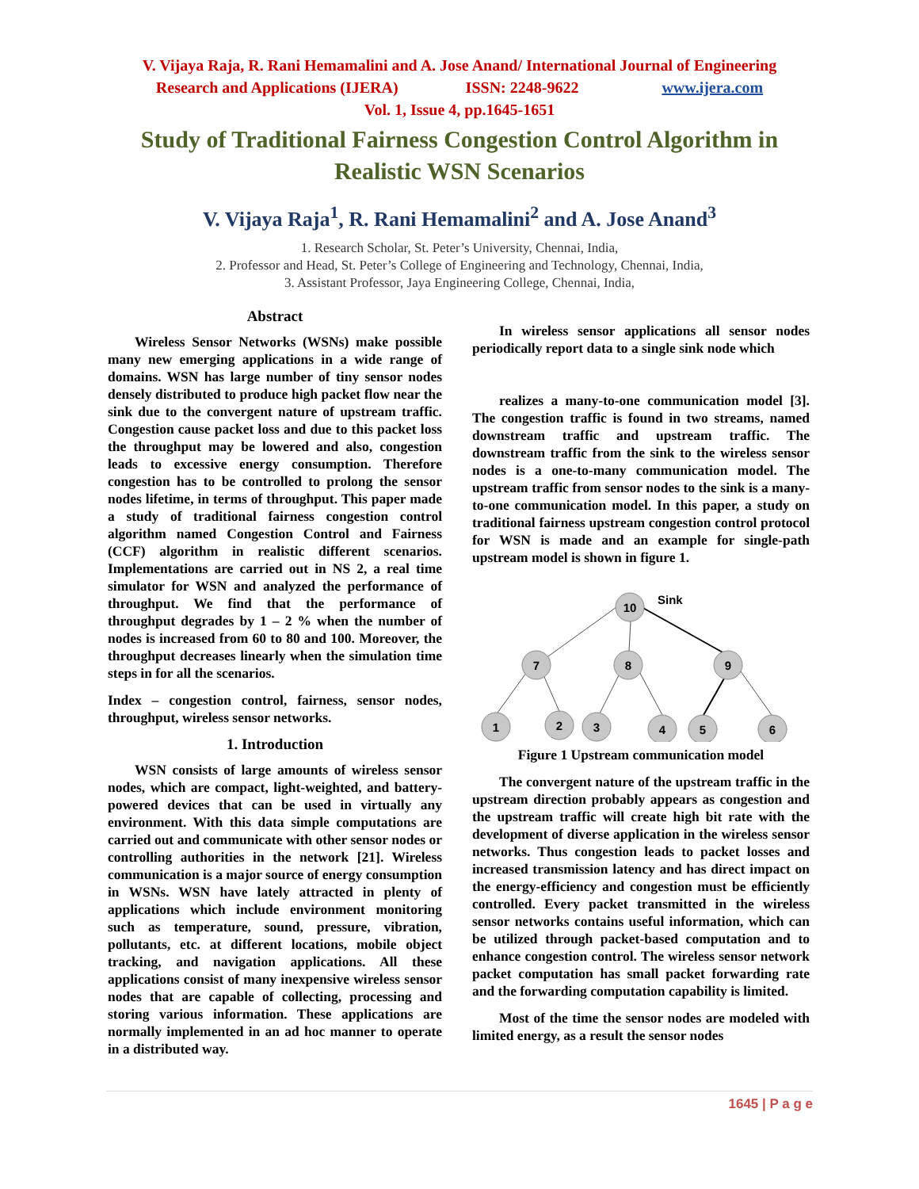V. Vijaya Raja, R. Rani Hemamalini and A. Jose Anand/ International Journal of Engineering
Research and Applications (IJERA) ISSN: 2248-9622 www.ijera.com
Vol. 1, Issue 4, pp.1645-1651
Study of Traditional Fairness Congestion Control Algorithm in Realistic WSN Scenarios
V. Vijaya Raja<sup>1</sup>, R. Rani Hemamalini<sup>2</sup> and A. Jose Anand<sup>3</sup>
1. Research Scholar, St. Peter’s University, Chennai, India,
2. Professor and Head, St. Peter’s College of Engineering and Technology, Chennai, India,
3. Assistant Professor, Jaya Engineering College, Chennai, India,
Abstract
Wireless Sensor Networks (WSNs) make possible many new emerging applications in a wide range of domains. WSN has large number of tiny sensor nodes densely distributed to produce high packet flow near the sink due to the convergent nature of upstream traffic. Congestion cause packet loss and due to this packet loss the throughput may be lowered and also, congestion leads to excessive energy consumption. Therefore congestion has to be controlled to prolong the sensor nodes lifetime, in terms of throughput. This paper made a study of traditional fairness congestion control algorithm named Congestion Control and Fairness (CCF) algorithm in realistic different scenarios. Implementations are carried out in NS 2, a real time simulator for WSN and analyzed the performance of throughput. We find that the performance of throughput degrades by 1 – 2 % when the number of nodes is increased from 60 to 80 and 100. Moreover, the throughput decreases linearly when the simulation time steps in for all the scenarios.
Index – congestion control, fairness, sensor nodes, throughput, wireless sensor networks.
1. Introduction
WSN consists of large amounts of wireless sensor nodes, which are compact, light-weighted, and battery-powered devices that can be used in virtually any environment. With this data simple computations are carried out and communicate with other sensor nodes or controlling authorities in the network [21]. Wireless communication is a major source of energy consumption in WSNs. WSN have lately attracted in plenty of applications which include environment monitoring such as temperature, sound, pressure, vibration, pollutants, etc. at different locations, mobile object tracking, and navigation applications. All these applications consist of many inexpensive wireless sensor nodes that are capable of collecting, processing and storing various information. These applications are normally implemented in an ad hoc manner to operate in a distributed way.
In wireless sensor applications all sensor nodes periodically report data to a single sink node which
realizes a many-to-one communication model [3]. The congestion traffic is found in two streams, named downstream traffic and upstream traffic. The downstream traffic from the sink to the wireless sensor nodes is a one-to-many communication model. The upstream traffic from sensor nodes to the sink is a many-to-one communication model. In this paper, a study on traditional fairness upstream congestion control protocol for WSN is made and an example for single-path upstream model is shown in figure 1.
10
7
8
9
1
2
3
4
5
6
Sink
Figure 1 Upstream communication model
The convergent nature of the upstream traffic in the upstream direction probably appears as congestion and the upstream traffic will create high bit rate with the development of diverse application in the wireless sensor networks. Thus congestion leads to packet losses and increased transmission latency and has direct impact on the energy-efficiency and congestion must be efficiently controlled. Every packet transmitted in the wireless sensor networks contains useful information, which can be utilized through packet-based computation and to enhance congestion control. The wireless sensor network packet computation has small packet forwarding rate and the forwarding computation capability is limited.
Most of the time the sensor nodes are modeled with limited energy, as a result the sensor nodes
1645 | P a g e